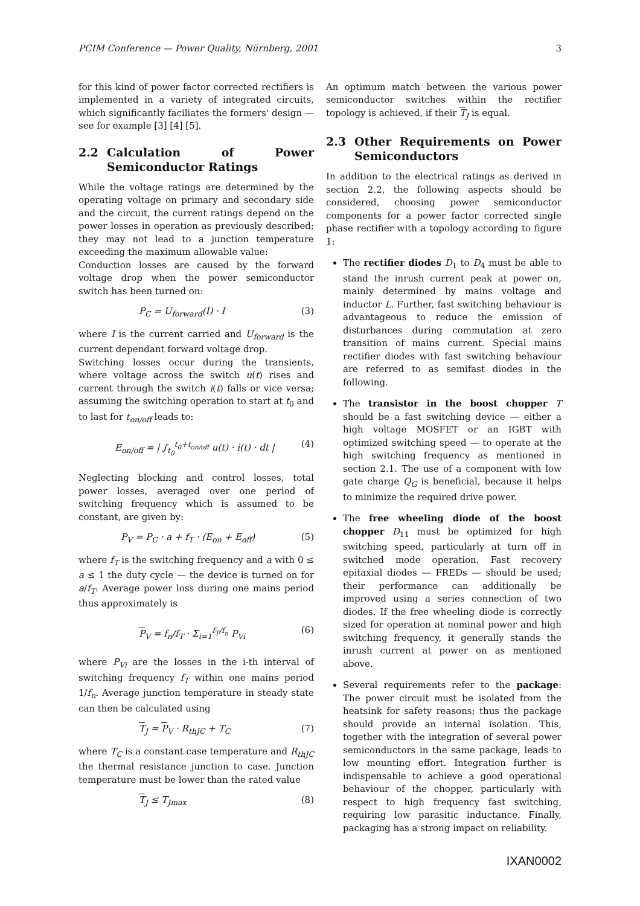PCIM Conference — Power Quality, Nürnberg, 2001 3
for this kind of power factor corrected rectifiers is implemented in a variety of integrated circuits, which significantly faciliates the formers' design — see for example [3] [4] [5].
2.2 Calculation of Power Semiconductor Ratings
While the voltage ratings are determined by the operating voltage on primary and secondary side and the circuit, the current ratings depend on the power losses in operation as previously described; they may not lead to a junction temperature exceeding the maximum allowable value:
Conduction losses are caused by the forward voltage drop when the power semiconductor switch has been turned on:
P<sub>C</sub> = U<sub>forward</sub>(I) · I (3)
where I is the current carried and U<sub>forward</sub> is the current dependant forward voltage drop.
Switching losses occur during the transients, where voltage across the switch u(t) rises and current through the switch i(t) falls or vice versa; assuming the switching operation to start at t<sub>0</sub> and to last for t<sub>on/off</sub> leads to:
E<sub>on/off</sub> = | ∫<sub>t<sub>0</sub></sub><sup>t<sub>0</sub>+t<sub>on/off</sub></sup> u(t) · i(t) · dt | (4)
Neglecting blocking and control losses, total power losses, averaged over one period of switching frequency which is assumed to be constant, are given by:
P<sub>V</sub> = P<sub>C</sub> · a + f<sub>T</sub> · (E<sub>on</sub> + E<sub>off</sub>) (5)
where f<sub>T</sub> is the switching frequency and a with 0 ≤ a ≤ 1 the duty cycle — the device is turned on for a/f<sub>T</sub>. Average power loss during one mains period thus approximately is
P<sub>V</sub> = f<sub>n</sub>/f<sub>T</sub> · Σ<sub>i=1</sub><sup>f<sub>T</sub>/f<sub>n</sub></sup> P<sub>Vi</sub> (6)
where P<sub>Vi</sub> are the losses in the i-th interval of switching frequency f<sub>T</sub> within one mains period 1/f<sub>n</sub>. Average junction temperature in steady state can then be calculated using
T<sub>J</sub> = P<sub>V</sub> · R<sub>thJC</sub> + T<sub>C</sub> (7)
where T<sub>C</sub> is a constant case temperature and R<sub>thJC</sub> the thermal resistance junction to case. Junction temperature must be lower than the rated value
T<sub>J</sub> ≤ T<sub>Jmax</sub> (8)
An optimum match between the various power semiconductor switches within the rectifier topology is achieved, if their T<sub>J</sub> is equal.
2.3 Other Requirements on Power Semiconductors
In addition to the electrical ratings as derived in section 2.2, the following aspects should be considered, choosing power semiconductor components for a power factor corrected single phase rectifier with a topology according to figure 1:
The rectifier diodes D<sub>1</sub> to D<sub>4</sub> must be able to stand the inrush current peak at power on, mainly determined by mains voltage and inductor L. Further, fast switching behaviour is advantageous to reduce the emission of disturbances during commutation at zero transition of mains current. Special mains rectifier diodes with fast switching behaviour are referred to as semifast diodes in the following.
The transistor in the boost chopper T should be a fast switching device — either a high voltage MOSFET or an IGBT with optimized switching speed — to operate at the high switching frequency as mentioned in section 2.1. The use of a component with low gate charge Q<sub>G</sub> is beneficial, because it helps to minimize the required drive power.
The free wheeling diode of the boost chopper D<sub>11</sub> must be optimized for high switching speed, particularly at turn off in switched mode operation. Fast recovery epitaxial diodes — FREDs — should be used; their performance can additionally be improved using a series connection of two diodes. If the free wheeling diode is correctly sized for operation at nominal power and high switching frequency, it generally stands the inrush current at power on as mentioned above.
Several requirements refer to the package: The power circuit must be isolated from the heatsink for safety reasons; thus the package should provide an internal isolation. This, together with the integration of several power semiconductors in the same package, leads to low mounting effort. Integration further is indispensable to achieve a good operational behaviour of the chopper, particularly with respect to high frequency fast switching, requiring low parasitic inductance. Finally, packaging has a strong impact on reliability.
IXAN0002